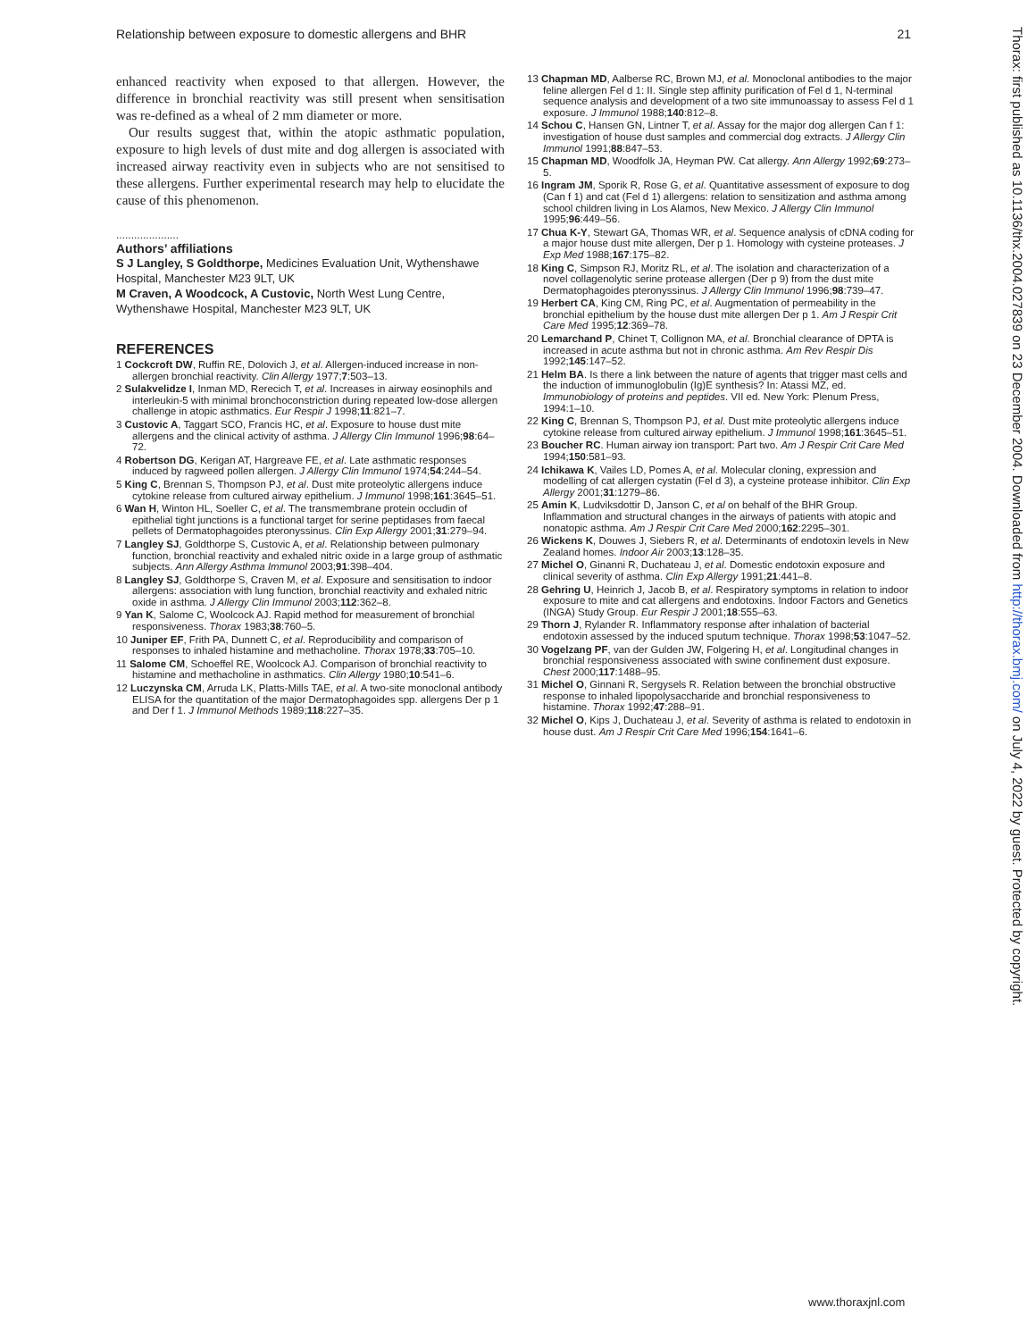Relationship between exposure to domestic allergens and BHR 21
enhanced reactivity when exposed to that allergen. However, the difference in bronchial reactivity was still present when sensitisation was re-defined as a wheal of 2 mm diameter or more.
Our results suggest that, within the atopic asthmatic population, exposure to high levels of dust mite and dog allergen is associated with increased airway reactivity even in subjects who are not sensitised to these allergens. Further experimental research may help to elucidate the cause of this phenomenon.
.....................
Authors’ affiliations
S J Langley, S Goldthorpe, Medicines Evaluation Unit, Wythenshawe Hospital, Manchester M23 9LT, UK
M Craven, A Woodcock, A Custovic, North West Lung Centre, Wythenshawe Hospital, Manchester M23 9LT, UK
REFERENCES
1 Cockcroft DW, Ruffin RE, Dolovich J, et al. Allergen-induced increase in non-allergen bronchial reactivity. Clin Allergy 1977;7:503–13.
2 Sulakvelidze I, Inman MD, Rerecich T, et al. Increases in airway eosinophils and interleukin-5 with minimal bronchoconstriction during repeated low-dose allergen challenge in atopic asthmatics. Eur Respir J 1998;11:821–7.
3 Custovic A, Taggart SCO, Francis HC, et al. Exposure to house dust mite allergens and the clinical activity of asthma. J Allergy Clin Immunol 1996;98:64–72.
4 Robertson DG, Kerigan AT, Hargreave FE, et al. Late asthmatic responses induced by ragweed pollen allergen. J Allergy Clin Immunol 1974;54:244–54.
5 King C, Brennan S, Thompson PJ, et al. Dust mite proteolytic allergens induce cytokine release from cultured airway epithelium. J Immunol 1998;161:3645–51.
6 Wan H, Winton HL, Soeller C, et al. The transmembrane protein occludin of epithelial tight junctions is a functional target for serine peptidases from faecal pellets of Dermatophagoides pteronyssinus. Clin Exp Allergy 2001;31:279–94.
7 Langley SJ, Goldthorpe S, Custovic A, et al. Relationship between pulmonary function, bronchial reactivity and exhaled nitric oxide in a large group of asthmatic subjects. Ann Allergy Asthma Immunol 2003;91:398–404.
8 Langley SJ, Goldthorpe S, Craven M, et al. Exposure and sensitisation to indoor allergens: association with lung function, bronchial reactivity and exhaled nitric oxide in asthma. J Allergy Clin Immunol 2003;112:362–8.
9 Yan K, Salome C, Woolcock AJ. Rapid method for measurement of bronchial responsiveness. Thorax 1983;38:760–5.
10 Juniper EF, Frith PA, Dunnett C, et al. Reproducibility and comparison of responses to inhaled histamine and methacholine. Thorax 1978;33:705–10.
11 Salome CM, Schoeffel RE, Woolcock AJ. Comparison of bronchial reactivity to histamine and methacholine in asthmatics. Clin Allergy 1980;10:541–6.
12 Luczynska CM, Arruda LK, Platts-Mills TAE, et al. A two-site monoclonal antibody ELISA for the quantitation of the major Dermatophagoides spp. allergens Der p 1 and Der f 1. J Immunol Methods 1989;118:227–35.
13 Chapman MD, Aalberse RC, Brown MJ, et al. Monoclonal antibodies to the major feline allergen Fel d 1: II. Single step affinity purification of Fel d 1, N-terminal sequence analysis and development of a two site immunoassay to assess Fel d 1 exposure. J Immunol 1988;140:812–8.
14 Schou C, Hansen GN, Lintner T, et al. Assay for the major dog allergen Can f 1: investigation of house dust samples and commercial dog extracts. J Allergy Clin Immunol 1991;88:847–53.
15 Chapman MD, Woodfolk JA, Heyman PW. Cat allergy. Ann Allergy 1992;69:273–5.
16 Ingram JM, Sporik R, Rose G, et al. Quantitative assessment of exposure to dog (Can f 1) and cat (Fel d 1) allergens: relation to sensitization and asthma among school children living in Los Alamos, New Mexico. J Allergy Clin Immunol 1995;96:449–56.
17 Chua K-Y, Stewart GA, Thomas WR, et al. Sequence analysis of cDNA coding for a major house dust mite allergen, Der p 1. Homology with cysteine proteases. J Exp Med 1988;167:175–82.
18 King C, Simpson RJ, Moritz RL, et al. The isolation and characterization of a novel collagenolytic serine protease allergen (Der p 9) from the dust mite Dermatophagoides pteronyssinus. J Allergy Clin Immunol 1996;98:739–47.
19 Herbert CA, King CM, Ring PC, et al. Augmentation of permeability in the bronchial epithelium by the house dust mite allergen Der p 1. Am J Respir Crit Care Med 1995;12:369–78.
20 Lemarchand P, Chinet T, Collignon MA, et al. Bronchial clearance of DPTA is increased in acute asthma but not in chronic asthma. Am Rev Respir Dis 1992;145:147–52.
21 Helm BA. Is there a link between the nature of agents that trigger mast cells and the induction of immunoglobulin (Ig)E synthesis? In: Atassi MZ, ed. Immunobiology of proteins and peptides. VII ed. New York: Plenum Press, 1994:1–10.
22 King C, Brennan S, Thompson PJ, et al. Dust mite proteolytic allergens induce cytokine release from cultured airway epithelium. J Immunol 1998;161:3645–51.
23 Boucher RC. Human airway ion transport: Part two. Am J Respir Crit Care Med 1994;150:581–93.
24 Ichikawa K, Vailes LD, Pomes A, et al. Molecular cloning, expression and modelling of cat allergen cystatin (Fel d 3), a cysteine protease inhibitor. Clin Exp Allergy 2001;31:1279–86.
25 Amin K, Ludviksdottir D, Janson C, et al on behalf of the BHR Group. Inflammation and structural changes in the airways of patients with atopic and nonatopic asthma. Am J Respir Crit Care Med 2000;162:2295–301.
26 Wickens K, Douwes J, Siebers R, et al. Determinants of endotoxin levels in New Zealand homes. Indoor Air 2003;13:128–35.
27 Michel O, Ginanni R, Duchateau J, et al. Domestic endotoxin exposure and clinical severity of asthma. Clin Exp Allergy 1991;21:441–8.
28 Gehring U, Heinrich J, Jacob B, et al. Respiratory symptoms in relation to indoor exposure to mite and cat allergens and endotoxins. Indoor Factors and Genetics (INGA) Study Group. Eur Respir J 2001;18:555–63.
29 Thorn J, Rylander R. Inflammatory response after inhalation of bacterial endotoxin assessed by the induced sputum technique. Thorax 1998;53:1047–52.
30 Vogelzang PF, van der Gulden JW, Folgering H, et al. Longitudinal changes in bronchial responsiveness associated with swine confinement dust exposure. Chest 2000;117:1488–95.
31 Michel O, Ginnani R, Sergysels R. Relation between the bronchial obstructive response to inhaled lipopolysaccharide and bronchial responsiveness to histamine. Thorax 1992;47:288–91.
32 Michel O, Kips J, Duchateau J, et al. Severity of asthma is related to endotoxin in house dust. Am J Respir Crit Care Med 1996;154:1641–6.
Thorax: first published as 10.1136/thx.2004.027839 on 23 December 2004. Downloaded from http://thorax.bmj.com/ on July 4, 2022 by guest. Protected by copyright.
www.thoraxjnl.com